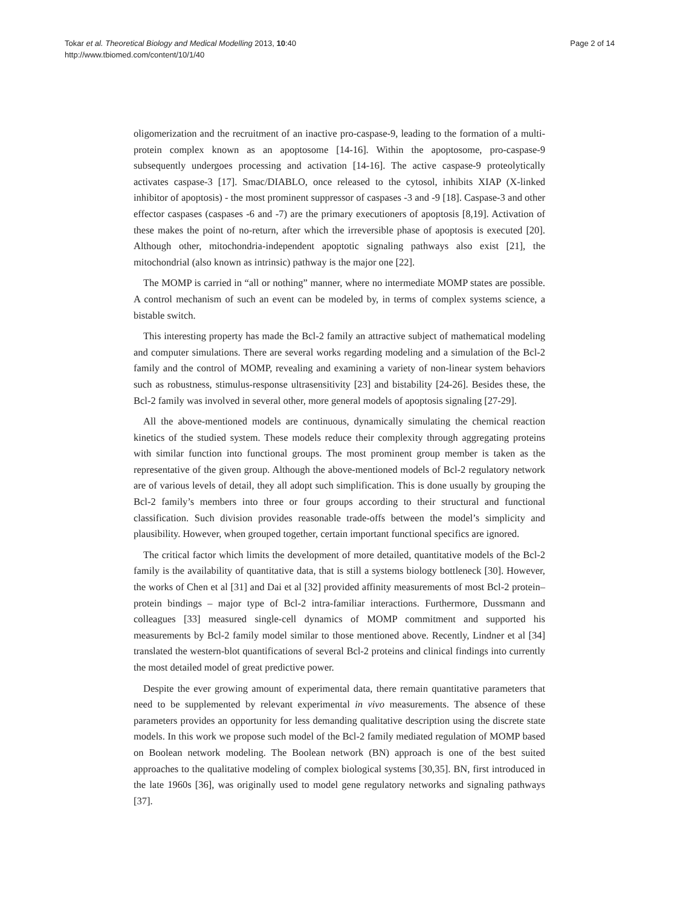Tokar et al. Theoretical Biology and Medical Modelling 2013, 10:40
http://www.tbiomed.com/content/10/1/40
Page 2 of 14
oligomerization and the recruitment of an inactive pro-caspase-9, leading to the formation of a multi-protein complex known as an apoptosome [14-16]. Within the apoptosome, pro-caspase-9 subsequently undergoes processing and activation [14-16]. The active caspase-9 proteolytically activates caspase-3 [17]. Smac/DIABLO, once released to the cytosol, inhibits XIAP (X-linked inhibitor of apoptosis) - the most prominent suppressor of caspases -3 and -9 [18]. Caspase-3 and other effector caspases (caspases -6 and -7) are the primary executioners of apoptosis [8,19]. Activation of these makes the point of no-return, after which the irreversible phase of apoptosis is executed [20]. Although other, mitochondria-independent apoptotic signaling pathways also exist [21], the mitochondrial (also known as intrinsic) pathway is the major one [22].
The MOMP is carried in “all or nothing” manner, where no intermediate MOMP states are possible. A control mechanism of such an event can be modeled by, in terms of complex systems science, a bistable switch.
This interesting property has made the Bcl-2 family an attractive subject of mathematical modeling and computer simulations. There are several works regarding modeling and a simulation of the Bcl-2 family and the control of MOMP, revealing and examining a variety of non-linear system behaviors such as robustness, stimulus-response ultrasensitivity [23] and bistability [24-26]. Besides these, the Bcl-2 family was involved in several other, more general models of apoptosis signaling [27-29].
All the above-mentioned models are continuous, dynamically simulating the chemical reaction kinetics of the studied system. These models reduce their complexity through aggregating proteins with similar function into functional groups. The most prominent group member is taken as the representative of the given group. Although the above-mentioned models of Bcl-2 regulatory network are of various levels of detail, they all adopt such simplification. This is done usually by grouping the Bcl-2 family’s members into three or four groups according to their structural and functional classification. Such division provides reasonable trade-offs between the model’s simplicity and plausibility. However, when grouped together, certain important functional specifics are ignored.
The critical factor which limits the development of more detailed, quantitative models of the Bcl-2 family is the availability of quantitative data, that is still a systems biology bottleneck [30]. However, the works of Chen et al [31] and Dai et al [32] provided affinity measurements of most Bcl-2 protein–protein bindings – major type of Bcl-2 intra-familiar interactions. Furthermore, Dussmann and colleagues [33] measured single-cell dynamics of MOMP commitment and supported his measurements by Bcl-2 family model similar to those mentioned above. Recently, Lindner et al [34] translated the western-blot quantifications of several Bcl-2 proteins and clinical findings into currently the most detailed model of great predictive power.
Despite the ever growing amount of experimental data, there remain quantitative parameters that need to be supplemented by relevant experimental in vivo measurements. The absence of these parameters provides an opportunity for less demanding qualitative description using the discrete state models. In this work we propose such model of the Bcl-2 family mediated regulation of MOMP based on Boolean network modeling. The Boolean network (BN) approach is one of the best suited approaches to the qualitative modeling of complex biological systems [30,35]. BN, first introduced in the late 1960s [36], was originally used to model gene regulatory networks and signaling pathways [37].